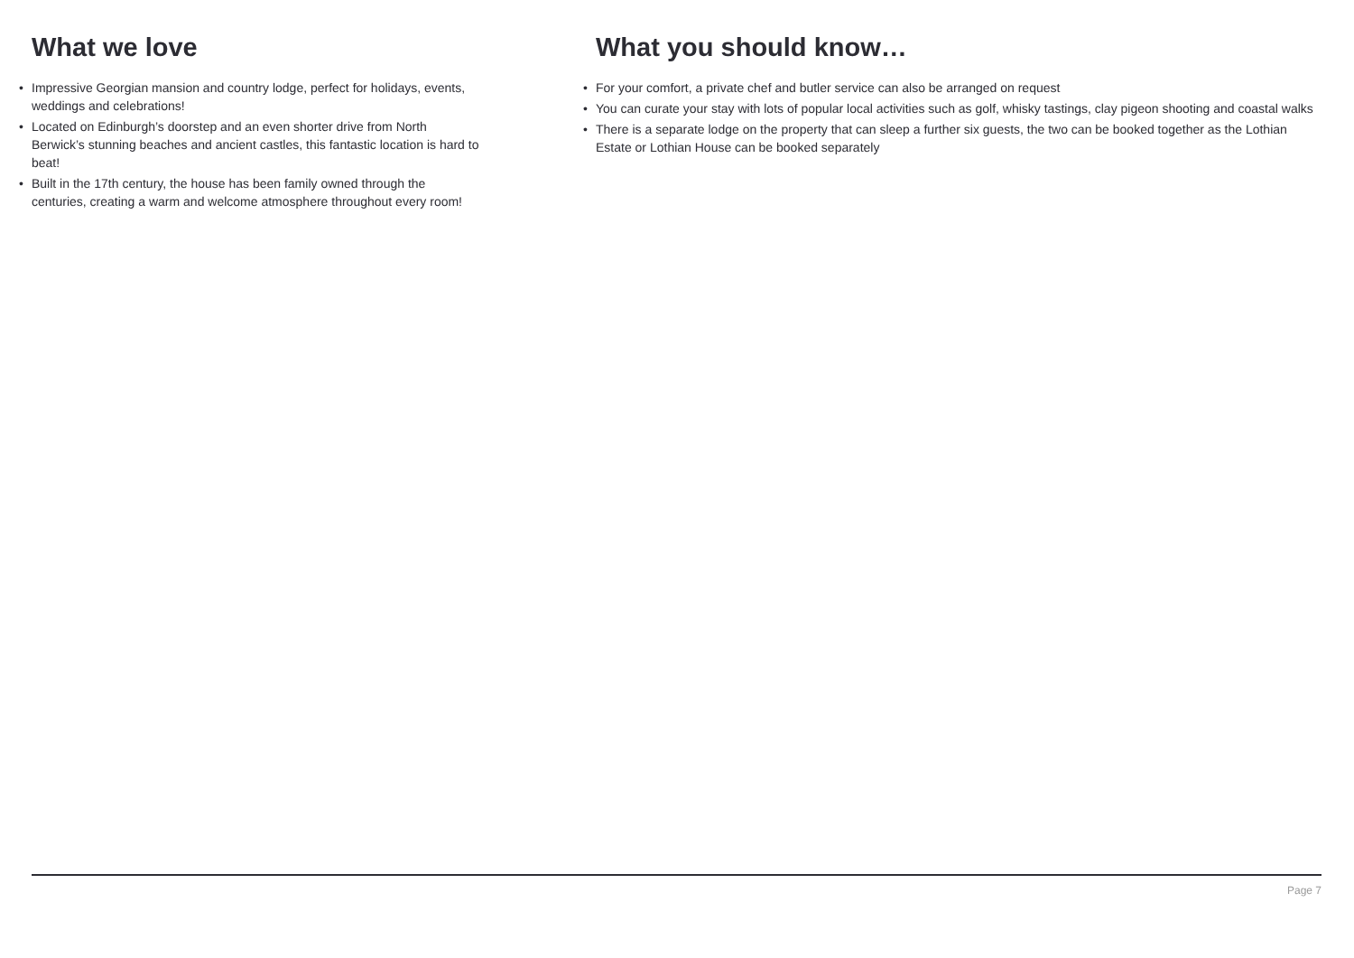What we love
• Impressive Georgian mansion and country lodge, perfect for holidays, events, weddings and celebrations!
• Located on Edinburgh’s doorstep and an even shorter drive from North Berwick’s stunning beaches and ancient castles, this fantastic location is hard to beat!
• Built in the 17th century, the house has been family owned through the centuries, creating a warm and welcome atmosphere throughout every room!
What you should know…
• For your comfort, a private chef and butler service can also be arranged on request
• You can curate your stay with lots of popular local activities such as golf, whisky tastings, clay pigeon shooting and coastal walks
• There is a separate lodge on the property that can sleep a further six guests, the two can be booked together as the Lothian Estate or Lothian House can be booked separately
Page 7